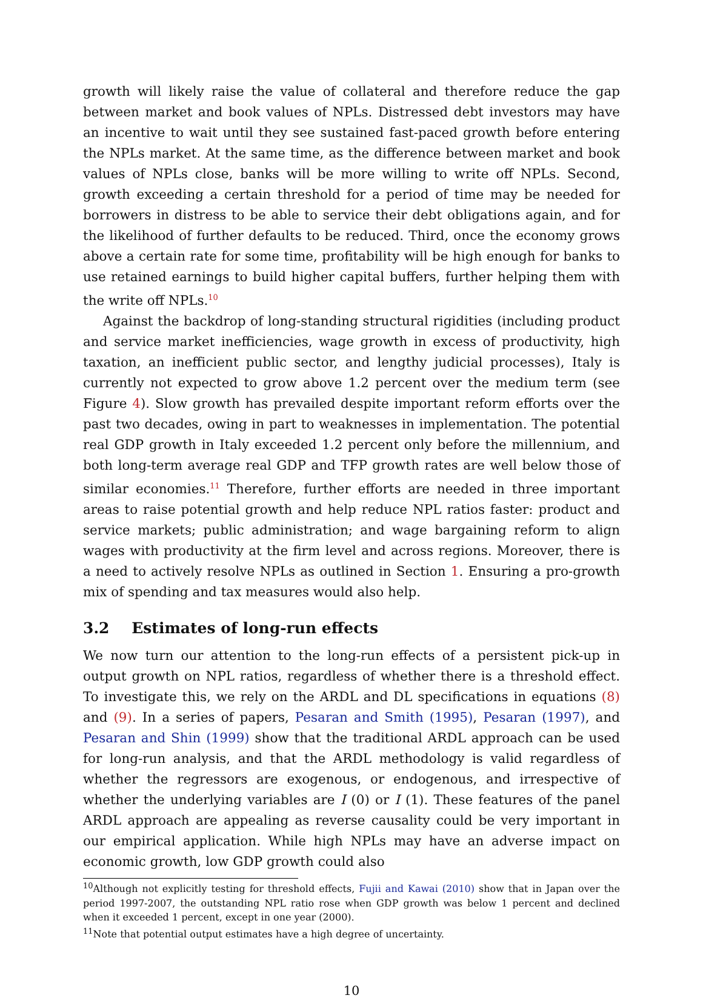growth will likely raise the value of collateral and therefore reduce the gap between market and book values of NPLs. Distressed debt investors may have an incentive to wait until they see sustained fast-paced growth before entering the NPLs market. At the same time, as the difference between market and book values of NPLs close, banks will be more willing to write off NPLs. Second, growth exceeding a certain threshold for a period of time may be needed for borrowers in distress to be able to service their debt obligations again, and for the likelihood of further defaults to be reduced. Third, once the economy grows above a certain rate for some time, profitability will be high enough for banks to use retained earnings to build higher capital buffers, further helping them with the write off NPLs.<sup>10</sup>
Against the backdrop of long-standing structural rigidities (including product and service market inefficiencies, wage growth in excess of productivity, high taxation, an inefficient public sector, and lengthy judicial processes), Italy is currently not expected to grow above 1.2 percent over the medium term (see Figure 4). Slow growth has prevailed despite important reform efforts over the past two decades, owing in part to weaknesses in implementation. The potential real GDP growth in Italy exceeded 1.2 percent only before the millennium, and both long-term average real GDP and TFP growth rates are well below those of similar economies.<sup>11</sup> Therefore, further efforts are needed in three important areas to raise potential growth and help reduce NPL ratios faster: product and service markets; public administration; and wage bargaining reform to align wages with productivity at the firm level and across regions. Moreover, there is a need to actively resolve NPLs as outlined in Section 1. Ensuring a pro-growth mix of spending and tax measures would also help.
3.2 Estimates of long-run effects
We now turn our attention to the long-run effects of a persistent pick-up in output growth on NPL ratios, regardless of whether there is a threshold effect. To investigate this, we rely on the ARDL and DL specifications in equations (8) and (9). In a series of papers, Pesaran and Smith (1995), Pesaran (1997), and Pesaran and Shin (1999) show that the traditional ARDL approach can be used for long-run analysis, and that the ARDL methodology is valid regardless of whether the regressors are exogenous, or endogenous, and irrespective of whether the underlying variables are I (0) or I (1). These features of the panel ARDL approach are appealing as reverse causality could be very important in our empirical application. While high NPLs may have an adverse impact on economic growth, low GDP growth could also
<sup>10</sup> Although not explicitly testing for threshold effects, Fujii and Kawai (2010) show that in Japan over the period 1997-2007, the outstanding NPL ratio rose when GDP growth was below 1 percent and declined when it exceeded 1 percent, except in one year (2000).
<sup>11</sup> Note that potential output estimates have a high degree of uncertainty.
10